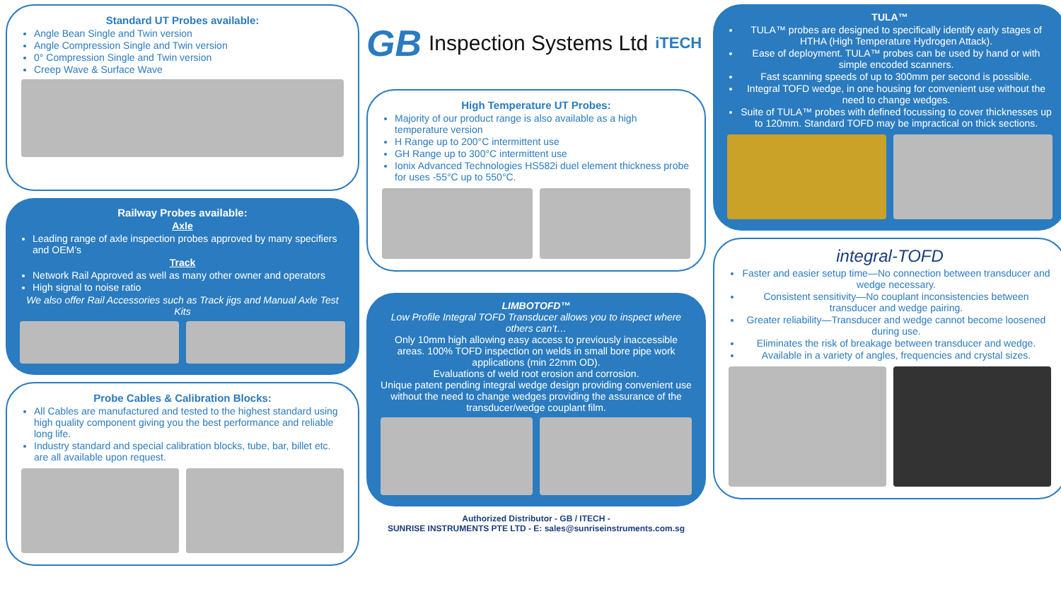Standard UT Probes available:
Angle Bean Single and Twin version
Angle Compression Single and Twin version
0° Compression Single and Twin version
Creep Wave & Surface Wave
Railway Probes available:
Axle
Leading range of axle inspection probes approved by many specifiers and OEM’s
Track
Network Rail Approved as well as many other owner and operators
High signal to noise ratio
We also offer Rail Accessories such as Track jigs and Manual Axle Test Kits
Probe Cables & Calibration Blocks:
All Cables are manufactured and tested to the highest standard using high quality component giving you the best performance and reliable long life.
Industry standard and special calibration blocks, tube, bar, billet etc. are all available upon request.
GB Inspection Systems Ltd iTECH
High Temperature UT Probes:
Majority of our product range is also available as a high temperature version
H Range up to 200°C intermittent use
GH Range up to 300°C intermittent use
Ionix Advanced Technologies HS582i duel element thickness probe for uses -55°C up to 550°C.
LIMBOTOFD™
Low Profile Integral TOFD Transducer allows you to inspect where others can’t…
Only 10mm high allowing easy access to previously inaccessible areas. 100% TOFD inspection on welds in small bore pipe work applications (min 22mm OD).
Evaluations of weld root erosion and corrosion.
Unique patent pending integral wedge design providing convenient use without the need to change wedges providing the assurance of the transducer/wedge couplant film.
Authorized Distributor - GB / ITECH -
SUNRISE INSTRUMENTS PTE LTD - E: sales@sunriseinstruments.com.sg
TULA™
TULA™ probes are designed to specifically identify early stages of HTHA (High Temperature Hydrogen Attack).
Ease of deployment. TULA™ probes can be used by hand or with simple encoded scanners.
Fast scanning speeds of up to 300mm per second is possible.
Integral TOFD wedge, in one housing for convenient use without the need to change wedges.
Suite of TULA™ probes with defined focussing to cover thicknesses up to 120mm. Standard TOFD may be impractical on thick sections.
integral-TOFD
Faster and easier setup time—No connection between transducer and wedge necessary.
Consistent sensitivity—No couplant inconsistencies between transducer and wedge pairing.
Greater reliability—Transducer and wedge cannot become loosened during use.
Eliminates the risk of breakage between transducer and wedge.
Available in a variety of angles, frequencies and crystal sizes.